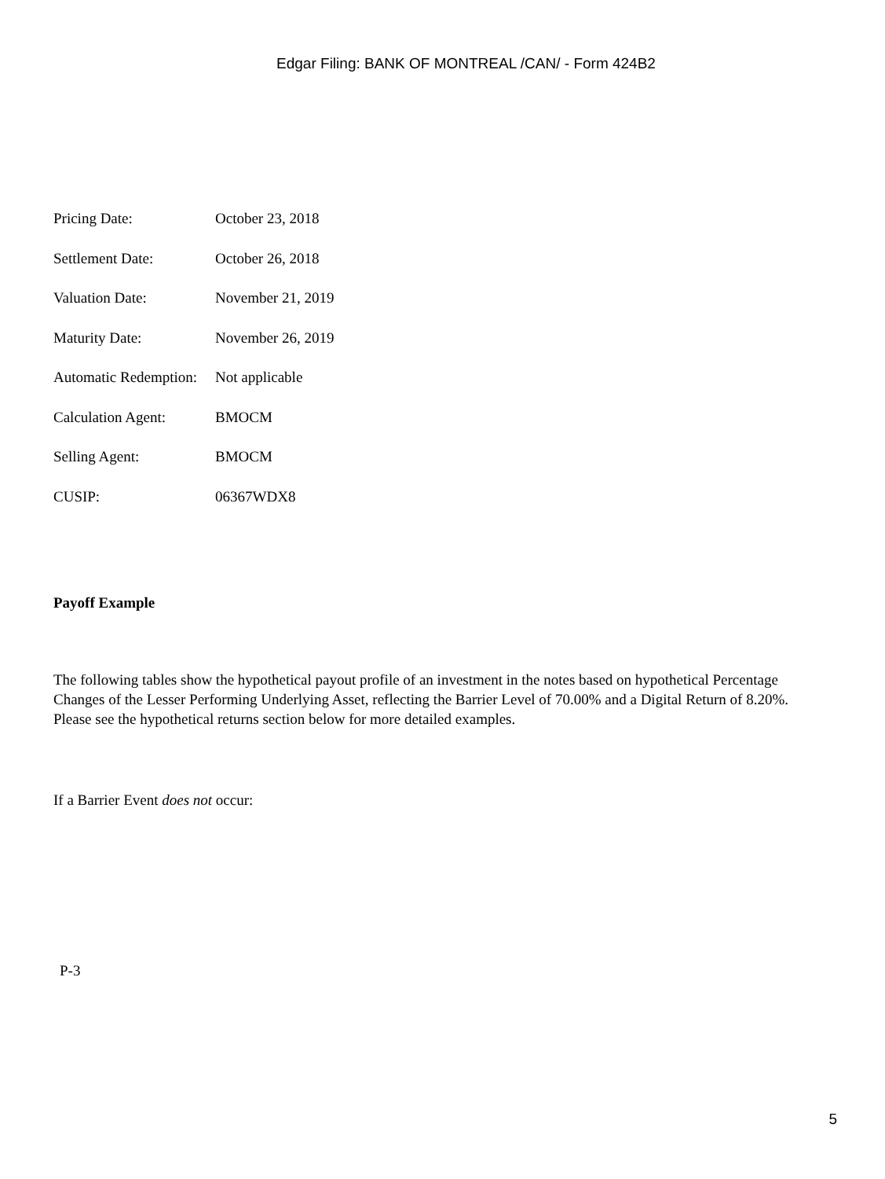Edgar Filing: BANK OF MONTREAL /CAN/ - Form 424B2
| Pricing Date: | October 23, 2018 |
| Settlement Date: | October 26, 2018 |
| Valuation Date: | November 21, 2019 |
| Maturity Date: | November 26, 2019 |
| Automatic Redemption: | Not applicable |
| Calculation Agent: | BMOCM |
| Selling Agent: | BMOCM |
| CUSIP: | 06367WDX8 |
Payoff Example
The following tables show the hypothetical payout profile of an investment in the notes based on hypothetical Percentage Changes of the Lesser Performing Underlying Asset, reflecting the Barrier Level of 70.00% and a Digital Return of 8.20%. Please see the hypothetical returns section below for more detailed examples.
If a Barrier Event does not occur:
P-3
5